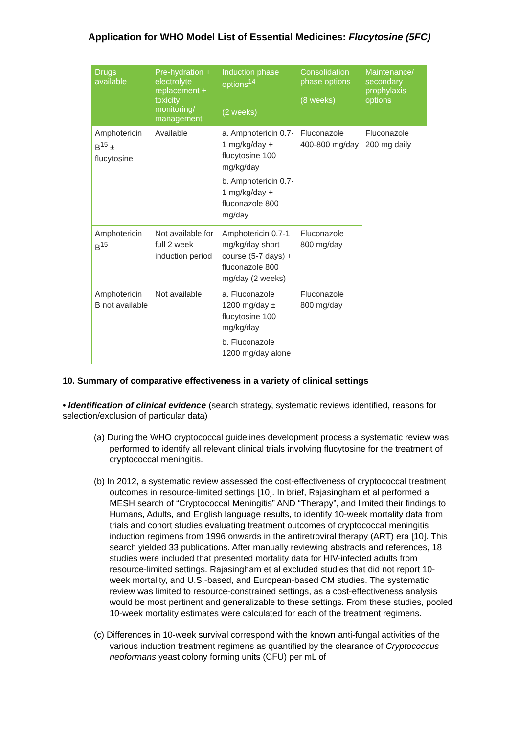Application for WHO Model List of Essential Medicines: Flucytosine (5FC)
| Drugs available | Pre-hydration + electrolyte replacement + toxicity monitoring/ management | Induction phase options<sup>14</sup> (2 weeks) | Consolidation phase options (8 weeks) | Maintenance/ secondary prophylaxis options |
| --- | --- | --- | --- | --- |
| Amphotericin B<sup>15</sup> ± flucytosine | Available | a. Amphotericin 0.7-1 mg/kg/day + flucytosine 100 mg/kg/day b. Amphotericin 0.7-1 mg/kg/day + fluconazole 800 mg/day | Fluconazole 400-800 mg/day | Fluconazole 200 mg daily |
| Amphotericin B<sup>15</sup> | Not available for full 2 week induction period | Amphotericin 0.7-1 mg/kg/day short course (5-7 days) + fluconazole 800 mg/day (2 weeks) | Fluconazole 800 mg/day | |
| Amphotericin B not available | Not available | a. Fluconazole 1200 mg/day ± flucytosine 100 mg/kg/day b. Fluconazole 1200 mg/day alone | Fluconazole 800 mg/day | |
10. Summary of comparative effectiveness in a variety of clinical settings
• Identification of clinical evidence (search strategy, systematic reviews identified, reasons for selection/exclusion of particular data)
(a) During the WHO cryptococcal guidelines development process a systematic review was performed to identify all relevant clinical trials involving flucytosine for the treatment of cryptococcal meningitis.
(b) In 2012, a systematic review assessed the cost-effectiveness of cryptococcal treatment outcomes in resource-limited settings [10]. In brief, Rajasingham et al performed a MESH search of “Cryptococcal Meningitis” AND “Therapy”, and limited their findings to Humans, Adults, and English language results, to identify 10-week mortality data from trials and cohort studies evaluating treatment outcomes of cryptococcal meningitis induction regimens from 1996 onwards in the antiretroviral therapy (ART) era [10]. This search yielded 33 publications. After manually reviewing abstracts and references, 18 studies were included that presented mortality data for HIV-infected adults from resource-limited settings. Rajasingham et al excluded studies that did not report 10-week mortality, and U.S.-based, and European-based CM studies. The systematic review was limited to resource-constrained settings, as a cost-effectiveness analysis would be most pertinent and generalizable to these settings. From these studies, pooled 10-week mortality estimates were calculated for each of the treatment regimens.
(c) Differences in 10-week survival correspond with the known anti-fungal activities of the various induction treatment regimens as quantified by the clearance of Cryptococcus neoformans yeast colony forming units (CFU) per mL of